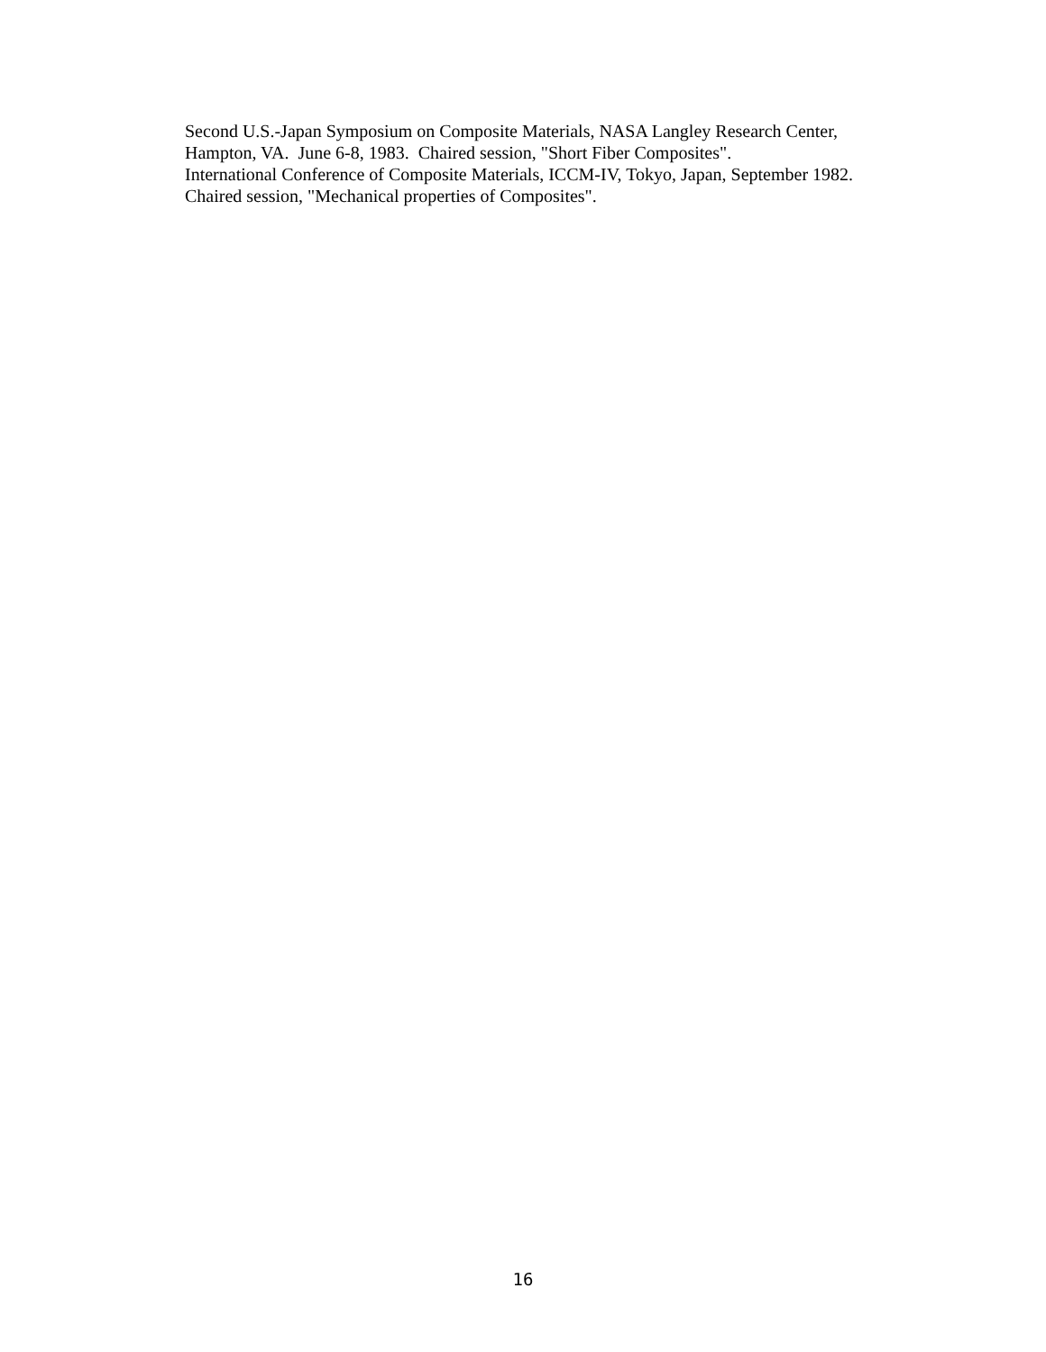Second U.S.-Japan Symposium on Composite Materials, NASA Langley Research Center,
Hampton, VA. June 6-8, 1983. Chaired session, "Short Fiber Composites".
International Conference of Composite Materials, ICCM-IV, Tokyo, Japan, September 1982.
Chaired session, "Mechanical properties of Composites".
16